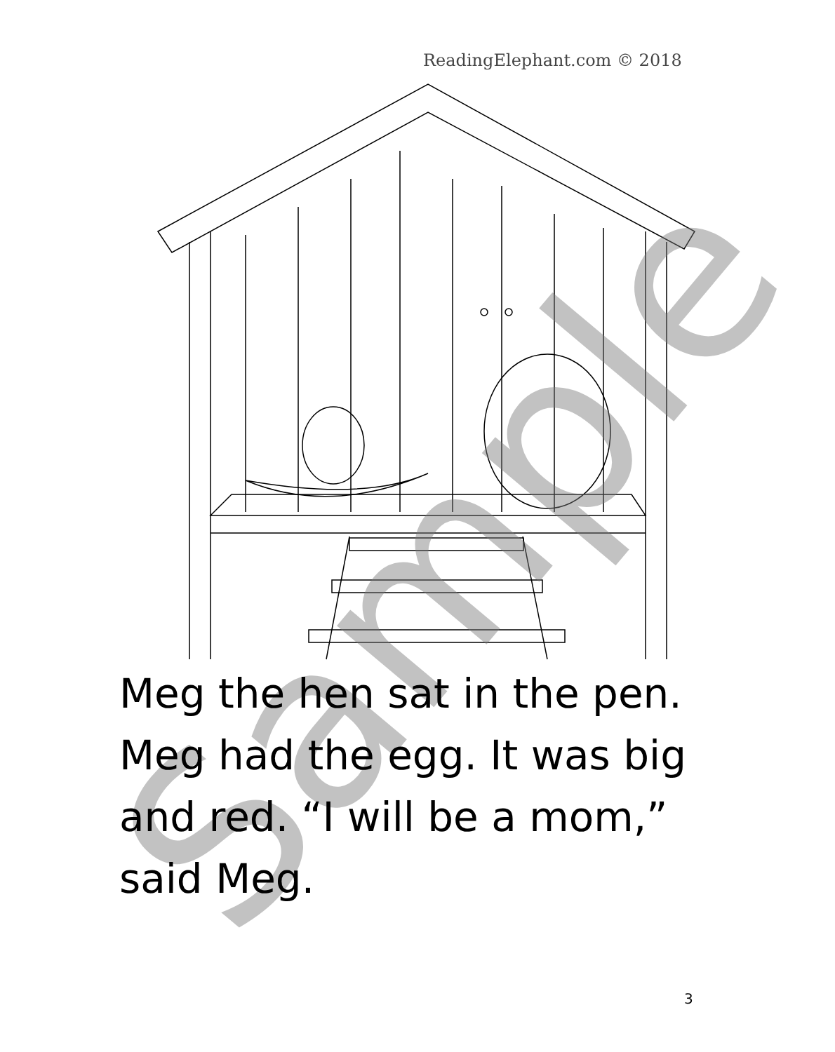ReadingElephant.com © 2018
Sample
Meg the hen sat in the pen. Meg had the egg. It was big and red. “I will be a mom,” said Meg.
3